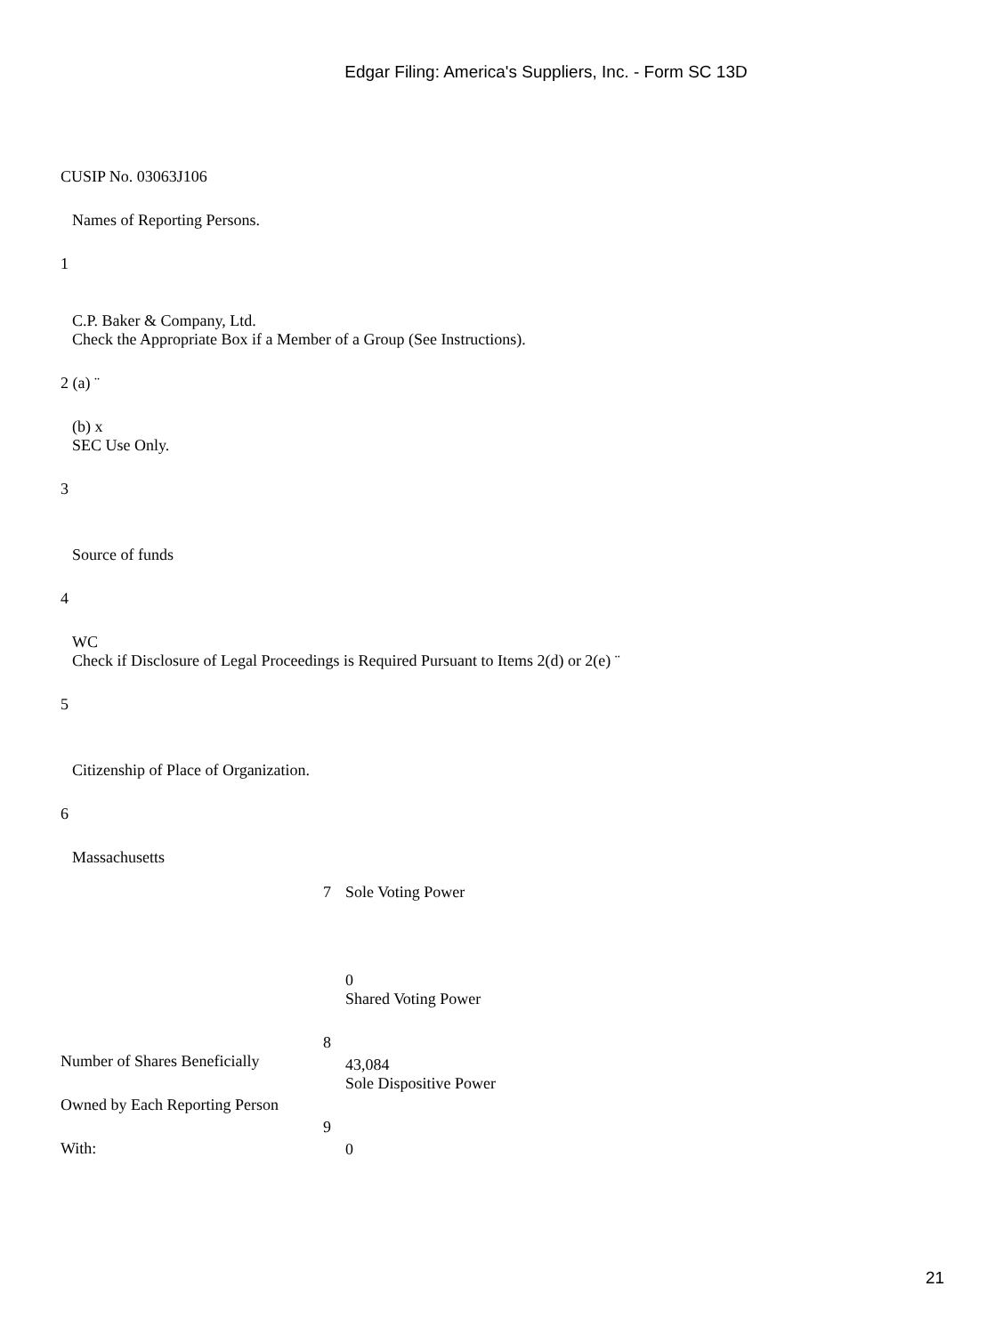Edgar Filing: America's Suppliers, Inc. - Form SC 13D
CUSIP No. 03063J106
Names of Reporting Persons.
1
C.P. Baker & Company, Ltd.
Check the Appropriate Box if a Member of a Group (See Instructions).
2 (a) ¨
(b) x
SEC Use Only.
3
Source of funds
4
WC
Check if Disclosure of Legal Proceedings is Required Pursuant to Items 2(d) or 2(e) ¨
5
Citizenship of Place of Organization.
6
Massachusetts
| Number of Shares Beneficially Owned by Each Reporting Person With: | 7 | Sole Voting Power 0 Shared Voting Power |
| | 8 | 43,084 Sole Dispositive Power |
| | 9 | 0 |
21